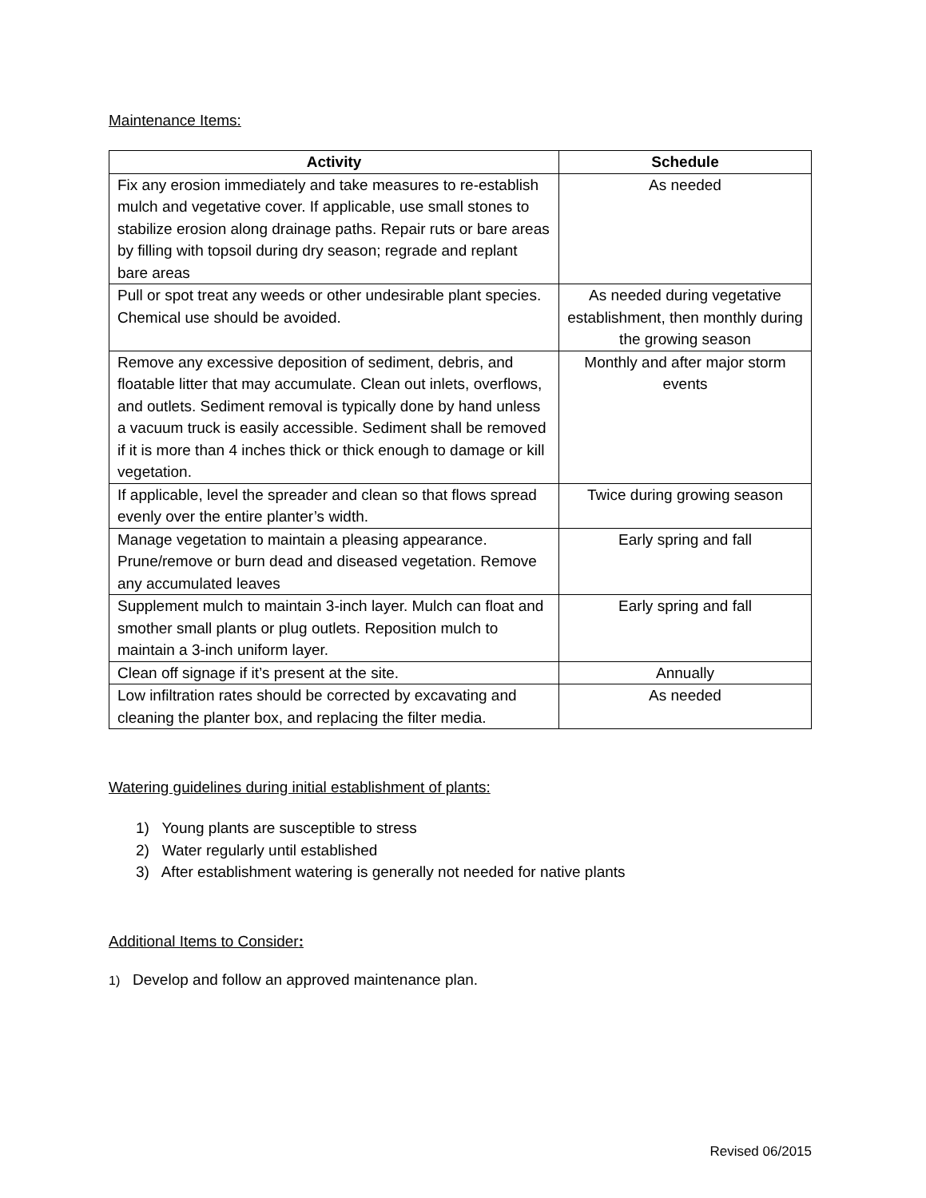Maintenance Items:
| Activity | Schedule |
| --- | --- |
| Fix any erosion immediately and take measures to re-establish mulch and vegetative cover. If applicable, use small stones to stabilize erosion along drainage paths. Repair ruts or bare areas by filling with topsoil during dry season; regrade and replant bare areas | As needed |
| Pull or spot treat any weeds or other undesirable plant species. Chemical use should be avoided. | As needed during vegetative establishment, then monthly during the growing season |
| Remove any excessive deposition of sediment, debris, and floatable litter that may accumulate. Clean out inlets, overflows, and outlets. Sediment removal is typically done by hand unless a vacuum truck is easily accessible. Sediment shall be removed if it is more than 4 inches thick or thick enough to damage or kill vegetation. | Monthly and after major storm events |
| If applicable, level the spreader and clean so that flows spread evenly over the entire planter’s width. | Twice during growing season |
| Manage vegetation to maintain a pleasing appearance. Prune/remove or burn dead and diseased vegetation. Remove any accumulated leaves | Early spring and fall |
| Supplement mulch to maintain 3-inch layer. Mulch can float and smother small plants or plug outlets. Reposition mulch to maintain a 3-inch uniform layer. | Early spring and fall |
| Clean off signage if it’s present at the site. | Annually |
| Low infiltration rates should be corrected by excavating and cleaning the planter box, and replacing the filter media. | As needed |
Watering guidelines during initial establishment of plants:
1) Young plants are susceptible to stress
2) Water regularly until established
3) After establishment watering is generally not needed for native plants
Additional Items to Consider:
1) Develop and follow an approved maintenance plan.
Revised 06/2015